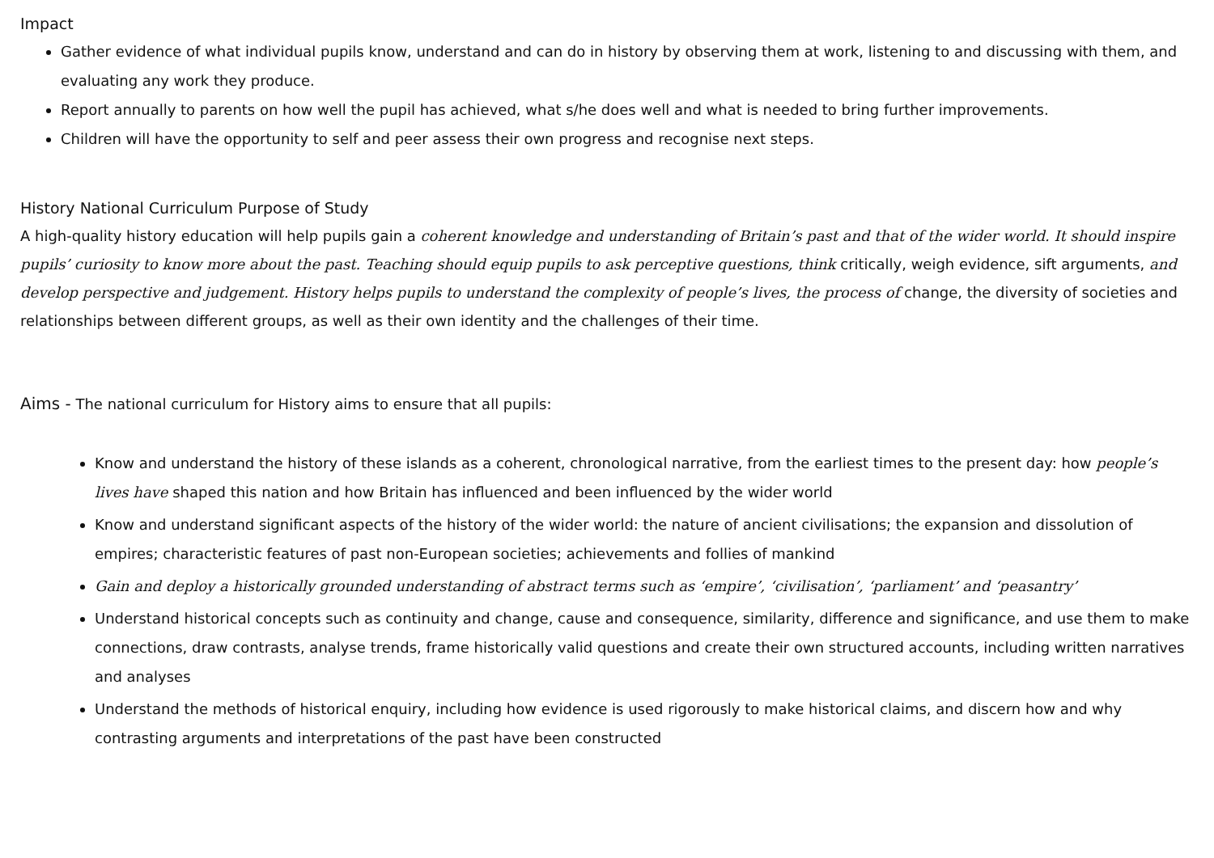Impact
Gather evidence of what individual pupils know, understand and can do in history by observing them at work, listening to and discussing with them, and evaluating any work they produce.
Report annually to parents on how well the pupil has achieved, what s/he does well and what is needed to bring further improvements.
Children will have the opportunity to self and peer assess their own progress and recognise next steps.
History National Curriculum Purpose of Study
A high-quality history education will help pupils gain a coherent knowledge and understanding of Britain’s past and that of the wider world. It should inspire pupils’ curiosity to know more about the past. Teaching should equip pupils to ask perceptive questions, think critically, weigh evidence, sift arguments, and develop perspective and judgement. History helps pupils to understand the complexity of people’s lives, the process of change, the diversity of societies and relationships between different groups, as well as their own identity and the challenges of their time.
Aims - The national curriculum for History aims to ensure that all pupils:
Know and understand the history of these islands as a coherent, chronological narrative, from the earliest times to the present day: how people’s lives have shaped this nation and how Britain has influenced and been influenced by the wider world
Know and understand significant aspects of the history of the wider world: the nature of ancient civilisations; the expansion and dissolution of empires; characteristic features of past non-European societies; achievements and follies of mankind
Gain and deploy a historically grounded understanding of abstract terms such as ‘empire’, ‘civilisation’, ‘parliament’ and ‘peasantry’
Understand historical concepts such as continuity and change, cause and consequence, similarity, difference and significance, and use them to make connections, draw contrasts, analyse trends, frame historically valid questions and create their own structured accounts, including written narratives and analyses
Understand the methods of historical enquiry, including how evidence is used rigorously to make historical claims, and discern how and why contrasting arguments and interpretations of the past have been constructed